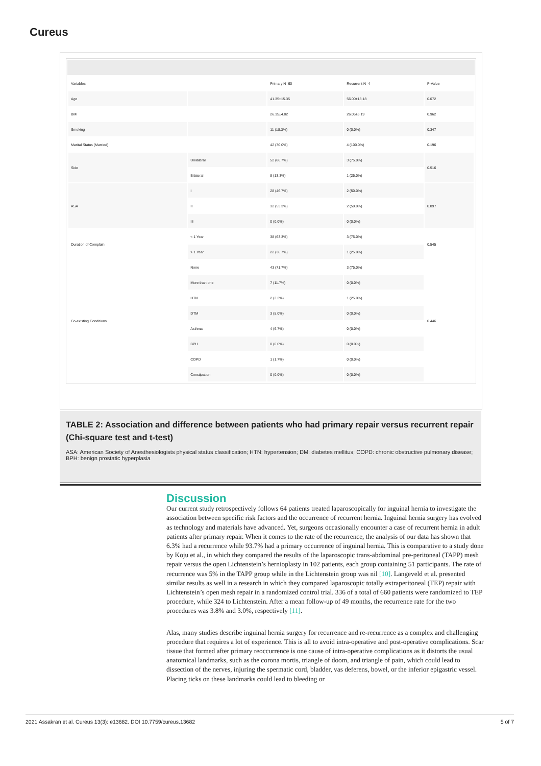Cureus
| Variables | | Primary N=60 | Recurrent N=4 | P-Value |
| --- | --- | --- | --- | --- |
| Age | | 41.35±15.35 | 56.00±18.18 | 0.072 |
| BMI | | 26.15±4.02 | 26.05±6.19 | 0.962 |
| Smoking | | 11 (18.3%) | 0 (0.0%) | 0.347 |
| Marital Status (Married) | | 42 (70.0%) | 4 (100.0%) | 0.196 |
| Side | Unilateral | 52 (86.7%) | 3 (75.0%) | 0.516 |
| | Bilateral | 8 (13.3%) | 1 (25.0%) | |
| ASA | I | 28 (46.7%) | 2 (50.0%) | 0.897 |
| | II | 32 (53.3%) | 2 (50.0%) | |
| | III | 0 (0.0%) | 0 (0.0%) | |
| Duration of Complain | < 1 Year | 38 (63.3%) | 3 (75.0%) | 0.545 |
| | > 1 Year | 22 (36.7%) | 1 (25.0%) | |
| Co-existing Conditions | None | 43 (71.7%) | 3 (75.0%) | 0.446 |
| | More than one | 7 (11.7%) | 0 (0.0%) | |
| | HTN | 2 (3.3%) | 1 (25.0%) | |
| | DTM | 3 (5.0%) | 0 (0.0%) | |
| | Asthma | 4 (6.7%) | 0 (0.0%) | |
| | BPH | 0 (0.0%) | 0 (0.0%) | |
| | COPD | 1 (1.7%) | 0 (0.0%) | |
| | Constipation | 0 (0.0%) | 0 (0.0%) | |
TABLE 2: Association and difference between patients who had primary repair versus recurrent repair (Chi-square test and t-test)
ASA: American Society of Anesthesiologists physical status classification; HTN: hypertension; DM: diabetes mellitus; COPD: chronic obstructive pulmonary disease; BPH: benign prostatic hyperplasia
Discussion
Our current study retrospectively follows 64 patients treated laparoscopically for inguinal hernia to investigate the association between specific risk factors and the occurrence of recurrent hernia. Inguinal hernia surgery has evolved as technology and materials have advanced. Yet, surgeons occasionally encounter a case of recurrent hernia in adult patients after primary repair. When it comes to the rate of the recurrence, the analysis of our data has shown that 6.3% had a recurrence while 93.7% had a primary occurrence of inguinal hernia. This is comparative to a study done by Koju et al., in which they compared the results of the laparoscopic trans-abdominal pre-peritoneal (TAPP) mesh repair versus the open Lichtenstein’s hernioplasty in 102 patients, each group containing 51 participants. The rate of recurrence was 5% in the TAPP group while in the Lichtenstein group was nil [10]. Langeveld et al. presented similar results as well in a research in which they compared laparoscopic totally extraperitoneal (TEP) repair with Lichtenstein’s open mesh repair in a randomized control trial. 336 of a total of 660 patients were randomized to TEP procedure, while 324 to Lichtenstein. After a mean follow-up of 49 months, the recurrence rate for the two procedures was 3.8% and 3.0%, respectively [11].
Alas, many studies describe inguinal hernia surgery for recurrence and re-recurrence as a complex and challenging procedure that requires a lot of experience. This is all to avoid intra-operative and post-operative complications. Scar tissue that formed after primary reoccurrence is one cause of intra-operative complications as it distorts the usual anatomical landmarks, such as the corona mortis, triangle of doom, and triangle of pain, which could lead to dissection of the nerves, injuring the spermatic cord, bladder, vas deferens, bowel, or the inferior epigastric vessel. Placing ticks on these landmarks could lead to bleeding or
2021 Assakran et al. Cureus 13(3): e13682. DOI 10.7759/cureus.13682 5 of 7